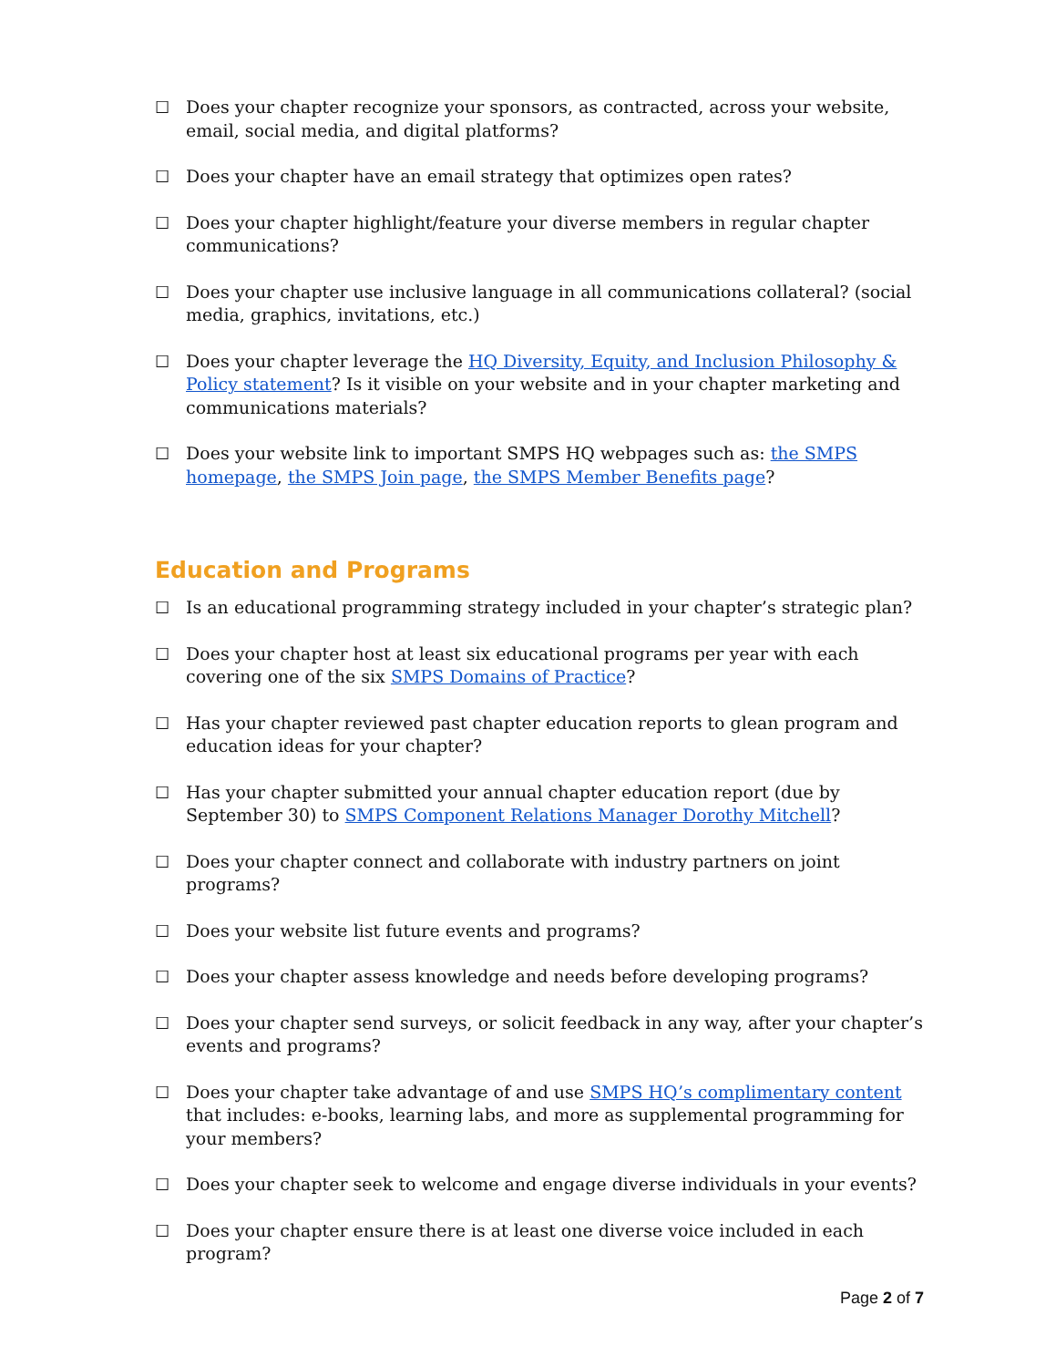☐ Does your chapter recognize your sponsors, as contracted, across your website, email, social media, and digital platforms?
☐ Does your chapter have an email strategy that optimizes open rates?
☐ Does your chapter highlight/feature your diverse members in regular chapter communications?
☐ Does your chapter use inclusive language in all communications collateral? (social media, graphics, invitations, etc.)
☐ Does your chapter leverage the HQ Diversity, Equity, and Inclusion Philosophy & Policy statement? Is it visible on your website and in your chapter marketing and communications materials?
☐ Does your website link to important SMPS HQ webpages such as: the SMPS homepage, the SMPS Join page, the SMPS Member Benefits page?
Education and Programs
☐ Is an educational programming strategy included in your chapter’s strategic plan?
☐ Does your chapter host at least six educational programs per year with each covering one of the six SMPS Domains of Practice?
☐ Has your chapter reviewed past chapter education reports to glean program and education ideas for your chapter?
☐ Has your chapter submitted your annual chapter education report (due by September 30) to SMPS Component Relations Manager Dorothy Mitchell?
☐ Does your chapter connect and collaborate with industry partners on joint programs?
☐ Does your website list future events and programs?
☐ Does your chapter assess knowledge and needs before developing programs?
☐ Does your chapter send surveys, or solicit feedback in any way, after your chapter’s events and programs?
☐ Does your chapter take advantage of and use SMPS HQ’s complimentary content that includes: e-books, learning labs, and more as supplemental programming for your members?
☐ Does your chapter seek to welcome and engage diverse individuals in your events?
☐ Does your chapter ensure there is at least one diverse voice included in each program?
Page 2 of 7